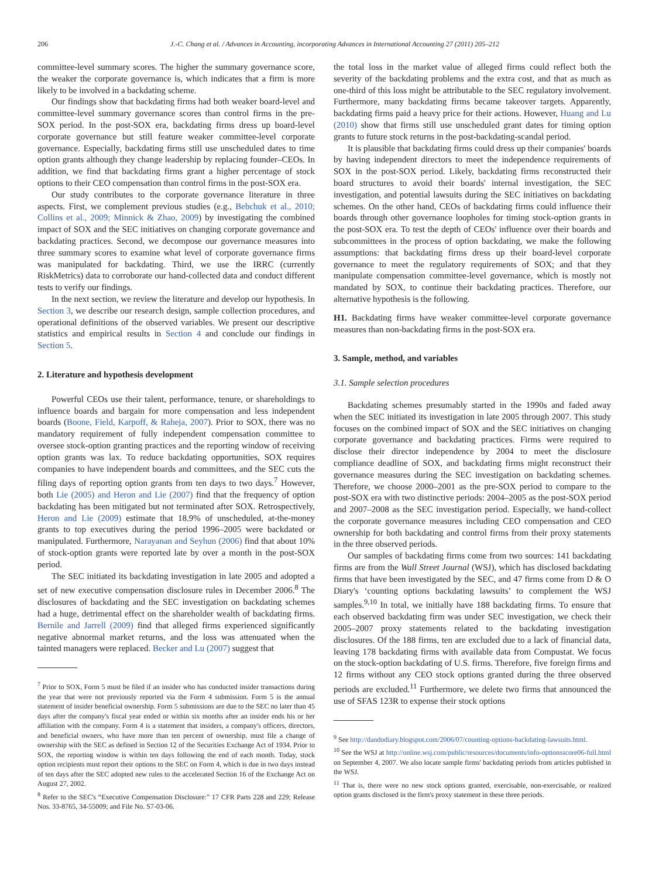206 J.-C. Chang et al. / Advances in Accounting, incorporating Advances in International Accounting 27 (2011) 205–212
committee-level summary scores. The higher the summary governance score, the weaker the corporate governance is, which indicates that a firm is more likely to be involved in a backdating scheme.
Our findings show that backdating firms had both weaker board-level and committee-level summary governance scores than control firms in the pre-SOX period. In the post-SOX era, backdating firms dress up board-level corporate governance but still feature weaker committee-level corporate governance. Especially, backdating firms still use unscheduled dates to time option grants although they change leadership by replacing founder–CEOs. In addition, we find that backdating firms grant a higher percentage of stock options to their CEO compensation than control firms in the post-SOX era.
Our study contributes to the corporate governance literature in three aspects. First, we complement previous studies (e.g., Bebchuk et al., 2010; Collins et al., 2009; Minnick & Zhao, 2009) by investigating the combined impact of SOX and the SEC initiatives on changing corporate governance and backdating practices. Second, we decompose our governance measures into three summary scores to examine what level of corporate governance firms was manipulated for backdating. Third, we use the IRRC (currently RiskMetrics) data to corroborate our hand-collected data and conduct different tests to verify our findings.
In the next section, we review the literature and develop our hypothesis. In Section 3, we describe our research design, sample collection procedures, and operational definitions of the observed variables. We present our descriptive statistics and empirical results in Section 4 and conclude our findings in Section 5.
2. Literature and hypothesis development
Powerful CEOs use their talent, performance, tenure, or shareholdings to influence boards and bargain for more compensation and less independent boards (Boone, Field, Karpoff, & Raheja, 2007). Prior to SOX, there was no mandatory requirement of fully independent compensation committee to oversee stock-option granting practices and the reporting window of receiving option grants was lax. To reduce backdating opportunities, SOX requires companies to have independent boards and committees, and the SEC cuts the filing days of reporting option grants from ten days to two days.<sup>7</sup> However, both Lie (2005) and Heron and Lie (2007) find that the frequency of option backdating has been mitigated but not terminated after SOX. Retrospectively, Heron and Lie (2009) estimate that 18.9% of unscheduled, at-the-money grants to top executives during the period 1996–2005 were backdated or manipulated. Furthermore, Narayanan and Seyhun (2006) find that about 10% of stock-option grants were reported late by over a month in the post-SOX period.
The SEC initiated its backdating investigation in late 2005 and adopted a set of new executive compensation disclosure rules in December 2006.<sup>8</sup> The disclosures of backdating and the SEC investigation on backdating schemes had a huge, detrimental effect on the shareholder wealth of backdating firms. Bernile and Jarrell (2009) find that alleged firms experienced significantly negative abnormal market returns, and the loss was attenuated when the tainted managers were replaced. Becker and Lu (2007) suggest that
<sup>7</sup> Prior to SOX, Form 5 must be filed if an insider who has conducted insider transactions during the year that were not previously reported via the Form 4 submission. Form 5 is the annual statement of insider beneficial ownership. Form 5 submissions are due to the SEC no later than 45 days after the company's fiscal year ended or within six months after an insider ends his or her affiliation with the company. Form 4 is a statement that insiders, a company's officers, directors, and beneficial owners, who have more than ten percent of ownership, must file a change of ownership with the SEC as defined in Section 12 of the Securities Exchange Act of 1934. Prior to SOX, the reporting window is within ten days following the end of each month. Today, stock option recipients must report their options to the SEC on Form 4, which is due in two days instead of ten days after the SEC adopted new rules to the accelerated Section 16 of the Exchange Act on August 27, 2002.
<sup>8</sup> Refer to the SEC's “Executive Compensation Disclosure:” 17 CFR Parts 228 and 229; Release Nos. 33-8765, 34-55009; and File No. S7-03-06.
the total loss in the market value of alleged firms could reflect both the severity of the backdating problems and the extra cost, and that as much as one-third of this loss might be attributable to the SEC regulatory involvement. Furthermore, many backdating firms became takeover targets. Apparently, backdating firms paid a heavy price for their actions. However, Huang and Lu (2010) show that firms still use unscheduled grant dates for timing option grants to future stock returns in the post-backdating-scandal period.
It is plausible that backdating firms could dress up their companies' boards by having independent directors to meet the independence requirements of SOX in the post-SOX period. Likely, backdating firms reconstructed their board structures to avoid their boards' internal investigation, the SEC investigation, and potential lawsuits during the SEC initiatives on backdating schemes. On the other hand, CEOs of backdating firms could influence their boards through other governance loopholes for timing stock-option grants in the post-SOX era. To test the depth of CEOs' influence over their boards and subcommittees in the process of option backdating, we make the following assumptions: that backdating firms dress up their board-level corporate governance to meet the regulatory requirements of SOX; and that they manipulate compensation committee-level governance, which is mostly not mandated by SOX, to continue their backdating practices. Therefore, our alternative hypothesis is the following.
H1. Backdating firms have weaker committee-level corporate governance measures than non-backdating firms in the post-SOX era.
3. Sample, method, and variables
3.1. Sample selection procedures
Backdating schemes presumably started in the 1990s and faded away when the SEC initiated its investigation in late 2005 through 2007. This study focuses on the combined impact of SOX and the SEC initiatives on changing corporate governance and backdating practices. Firms were required to disclose their director independence by 2004 to meet the disclosure compliance deadline of SOX, and backdating firms might reconstruct their governance measures during the SEC investigation on backdating schemes. Therefore, we choose 2000–2001 as the pre-SOX period to compare to the post-SOX era with two distinctive periods: 2004–2005 as the post-SOX period and 2007–2008 as the SEC investigation period. Especially, we hand-collect the corporate governance measures including CEO compensation and CEO ownership for both backdating and control firms from their proxy statements in the three observed periods.
Our samples of backdating firms come from two sources: 141 backdating firms are from the Wall Street Journal (WSJ), which has disclosed backdating firms that have been investigated by the SEC, and 47 firms come from D & O Diary's ‘counting options backdating lawsuits’ to complement the WSJ samples.<sup>9,10</sup> In total, we initially have 188 backdating firms. To ensure that each observed backdating firm was under SEC investigation, we check their 2005–2007 proxy statements related to the backdating investigation disclosures. Of the 188 firms, ten are excluded due to a lack of financial data, leaving 178 backdating firms with available data from Compustat. We focus on the stock-option backdating of U.S. firms. Therefore, five foreign firms and 12 firms without any CEO stock options granted during the three observed periods are excluded.<sup>11</sup> Furthermore, we delete two firms that announced the use of SFAS 123R to expense their stock options
<sup>9</sup> See http://dandodiary.blogspot.com/2006/07/counting-options-backdating-lawsuits.html.
<sup>10</sup> See the WSJ at http://online.wsj.com/public/resources/documents/info-optionsscore06-full.html on September 4, 2007. We also locate sample firms' backdating periods from articles published in the WSJ.
<sup>11</sup> That is, there were no new stock options granted, exercisable, non-exercisable, or realized option grants disclosed in the firm's proxy statement in these three periods.